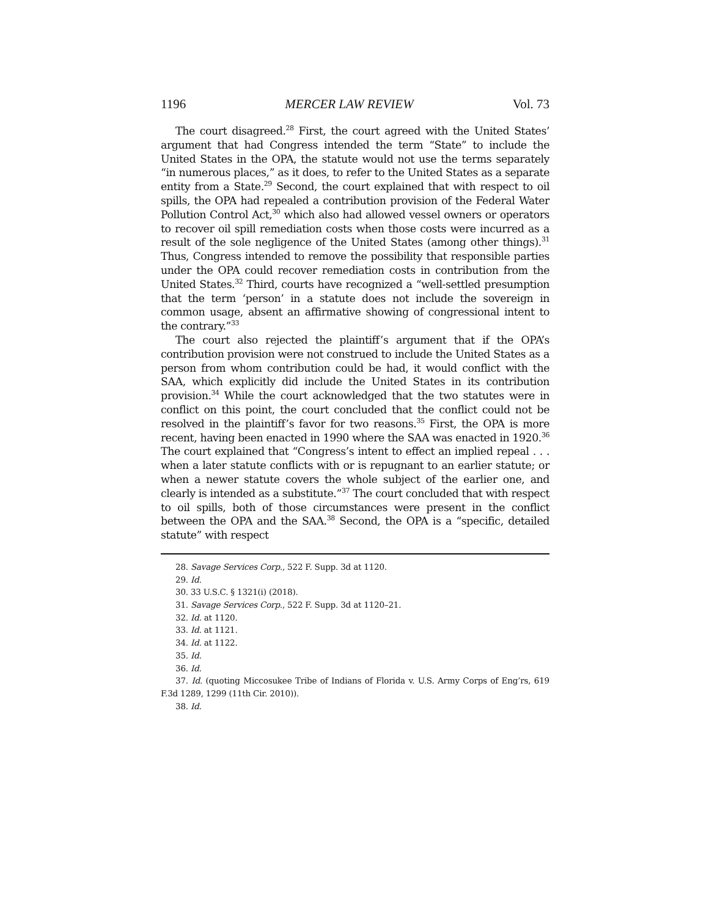1196 MERCER LAW REVIEW Vol. 73
The court disagreed.<sup>28</sup> First, the court agreed with the United States’ argument that had Congress intended the term “State” to include the United States in the OPA, the statute would not use the terms separately “in numerous places,” as it does, to refer to the United States as a separate entity from a State.<sup>29</sup> Second, the court explained that with respect to oil spills, the OPA had repealed a contribution provision of the Federal Water Pollution Control Act,<sup>30</sup> which also had allowed vessel owners or operators to recover oil spill remediation costs when those costs were incurred as a result of the sole negligence of the United States (among other things).<sup>31</sup> Thus, Congress intended to remove the possibility that responsible parties under the OPA could recover remediation costs in contribution from the United States.<sup>32</sup> Third, courts have recognized a “well-settled presumption that the term ‘person’ in a statute does not include the sovereign in common usage, absent an affirmative showing of congressional intent to the contrary.”<sup>33</sup>
The court also rejected the plaintiff’s argument that if the OPA’s contribution provision were not construed to include the United States as a person from whom contribution could be had, it would conflict with the SAA, which explicitly did include the United States in its contribution provision.<sup>34</sup> While the court acknowledged that the two statutes were in conflict on this point, the court concluded that the conflict could not be resolved in the plaintiff’s favor for two reasons.<sup>35</sup> First, the OPA is more recent, having been enacted in 1990 where the SAA was enacted in 1920.<sup>36</sup> The court explained that “Congress’s intent to effect an implied repeal . . . when a later statute conflicts with or is repugnant to an earlier statute; or when a newer statute covers the whole subject of the earlier one, and clearly is intended as a substitute.”<sup>37</sup> The court concluded that with respect to oil spills, both of those circumstances were present in the conflict between the OPA and the SAA.<sup>38</sup> Second, the OPA is a “specific, detailed statute” with respect
28. Savage Services Corp., 522 F. Supp. 3d at 1120.
29. Id.
30. 33 U.S.C. § 1321(i) (2018).
31. Savage Services Corp., 522 F. Supp. 3d at 1120–21.
32. Id. at 1120.
33. Id. at 1121.
34. Id. at 1122.
35. Id.
36. Id.
37. Id. (quoting Miccosukee Tribe of Indians of Florida v. U.S. Army Corps of Eng’rs, 619 F.3d 1289, 1299 (11th Cir. 2010)).
38. Id.